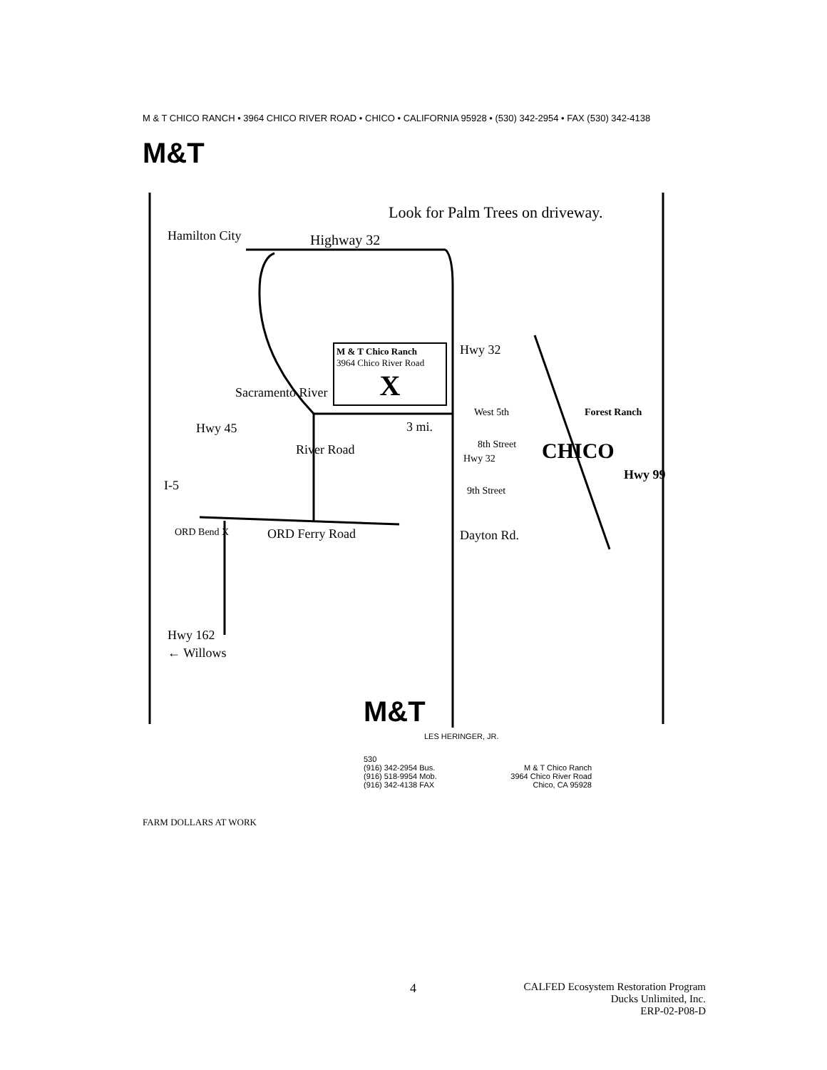M & T CHICO RANCH • 3964 CHICO RIVER ROAD • CHICO • CALIFORNIA 95928 • (530) 342-2954 • FAX (530) 342-4138
M&T
Look for Palm Trees on driveway.
Hamilton City Highway 32
M & T Chico Ranch
3964 Chico River Road
X
Hwy 32
Hwy 45
Sacramento River
River Road
I-5
3 mi.
West 5th
8th Street
Hwy 32
9th Street
Forest Ranch
CHICO
Hwy 99
ORD Bend X ORD Ferry Road Dayton Rd.
Hwy 162
← Willows
M&T
LES HERINGER, JR.
530
(916) 342-2954 Bus.
(916) 518-9954 Mob.
(916) 342-4138 FAX
M & T Chico Ranch
3964 Chico River Road
Chico, CA 95928
FARM DOLLARS AT WORK
4
CALFED Ecosystem Restoration Program
Ducks Unlimited, Inc.
ERP-02-P08-D